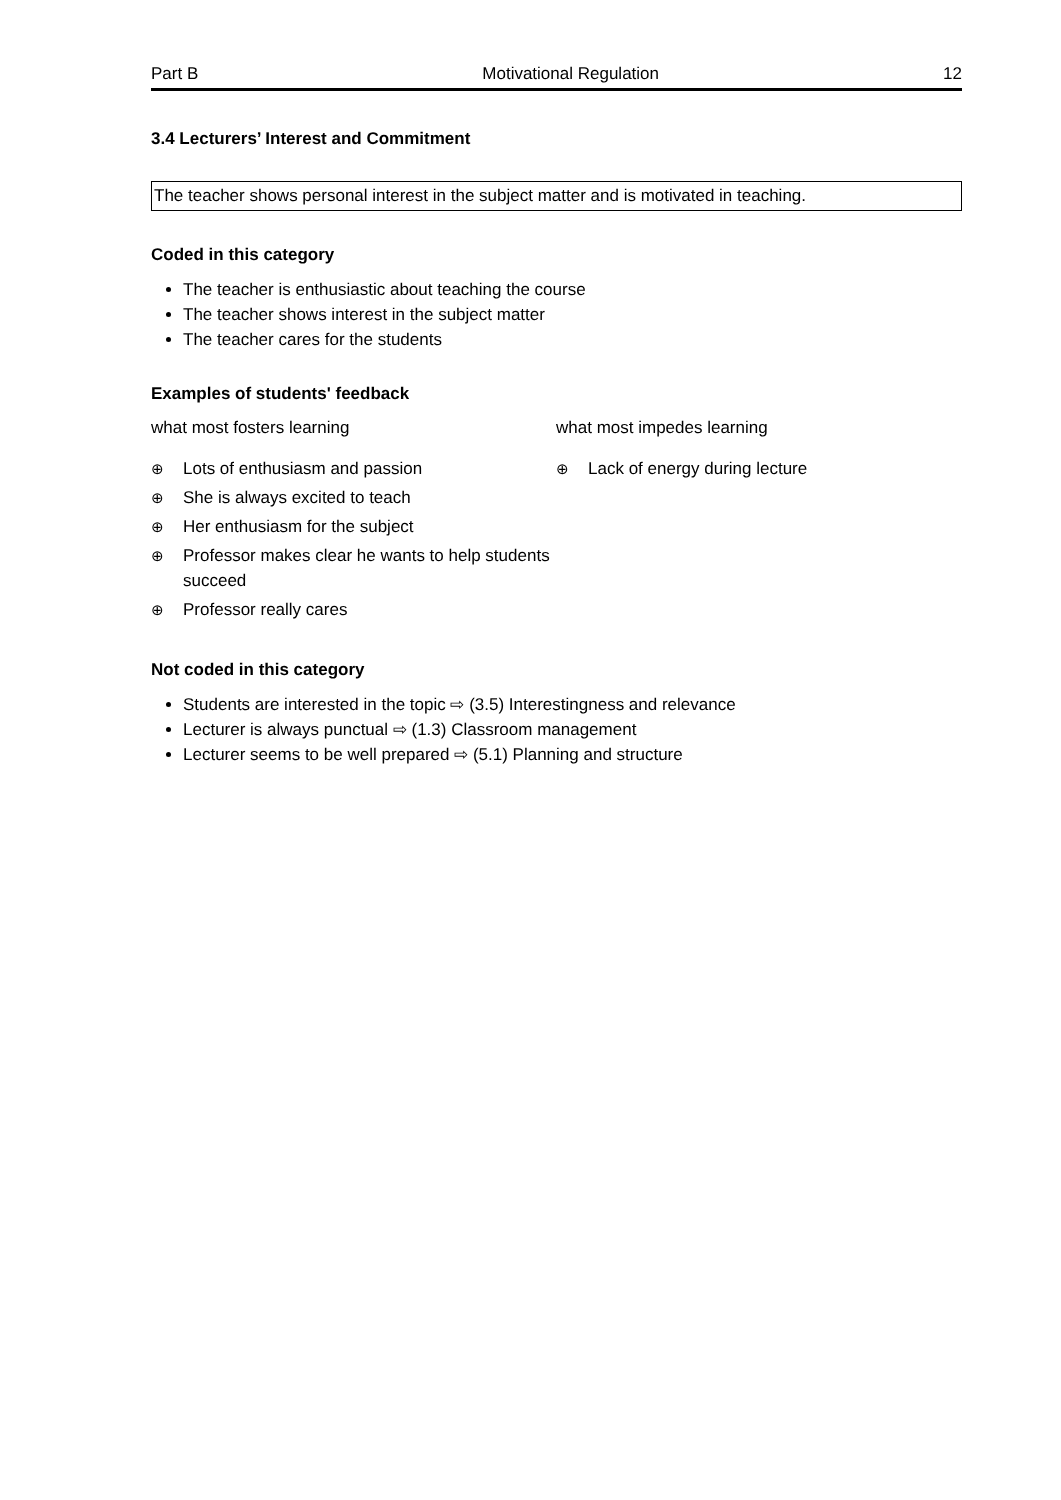Part B Motivational Regulation 12
3.4 Lecturers’ Interest and Commitment
The teacher shows personal interest in the subject matter and is motivated in teaching.
Coded in this category
The teacher is enthusiastic about teaching the course
The teacher shows interest in the subject matter
The teacher cares for the students
Examples of students' feedback
what most fosters learning
⊕ Lots of enthusiasm and passion
⊕ She is always excited to teach
⊕ Her enthusiasm for the subject
⊕ Professor makes clear he wants to help students succeed
⊕ Professor really cares
what most impedes learning
⊕ Lack of energy during lecture
Not coded in this category
Students are interested in the topic ⇨ (3.5) Interestingness and relevance
Lecturer is always punctual ⇨ (1.3) Classroom management
Lecturer seems to be well prepared ⇨ (5.1) Planning and structure